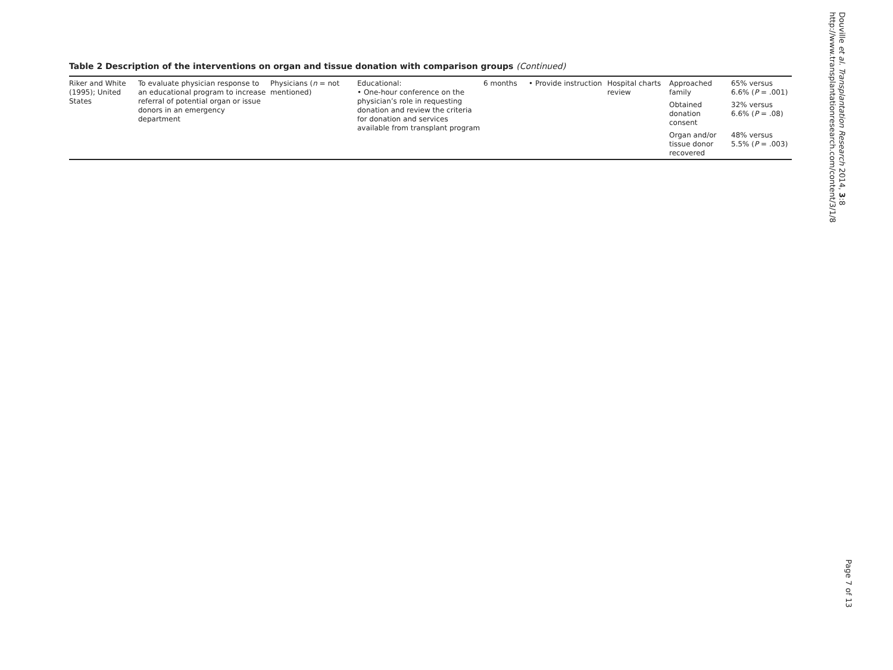Table 2 Description of the interventions on organ and tissue donation with comparison groups (Continued)
| Riker and White (1995); United States | To evaluate physician response to an educational program to increase referral of potential organ or issue donors in an emergency department | Physicians ( n = not mentioned) | Educational: • One-hour conference on the physician’s role in requesting donation and review the criteria for donation and services available from transplant program | 6 months | • Provide instruction | Hospital charts review | Approached family | 65% versus 6.6% ( P = .001) |
| | | | | | | | Obtained donation consent | 32% versus 6.6% ( P = .08) |
| | | | | | | | Organ and/or tissue donor recovered | 48% versus 5.5% ( P = .003) |
Douville et al. Transplantation Research 2014, 3:8
http://www.transplantationresearch.com/content/3/1/8
Page 7 of 13